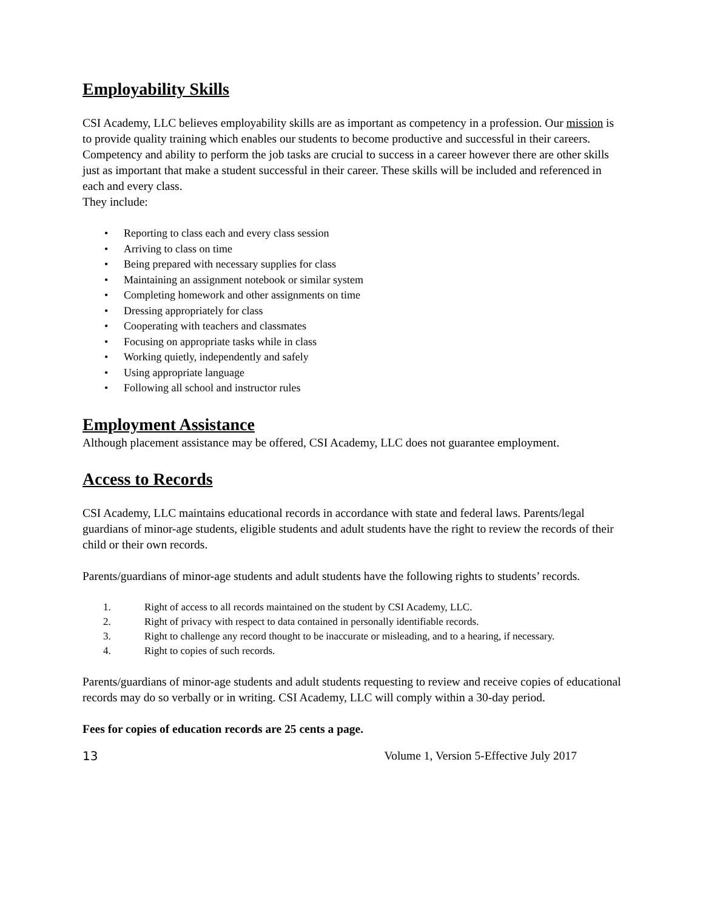Employability Skills
CSI Academy, LLC believes employability skills are as important as competency in a profession. Our mission is to provide quality training which enables our students to become productive and successful in their careers. Competency and ability to perform the job tasks are crucial to success in a career however there are other skills just as important that make a student successful in their career. These skills will be included and referenced in each and every class.
They include:
• Reporting to class each and every class session
• Arriving to class on time
• Being prepared with necessary supplies for class
• Maintaining an assignment notebook or similar system
• Completing homework and other assignments on time
• Dressing appropriately for class
• Cooperating with teachers and classmates
• Focusing on appropriate tasks while in class
• Working quietly, independently and safely
• Using appropriate language
• Following all school and instructor rules
Employment Assistance
Although placement assistance may be offered, CSI Academy, LLC does not guarantee employment.
Access to Records
CSI Academy, LLC maintains educational records in accordance with state and federal laws. Parents/legal guardians of minor-age students, eligible students and adult students have the right to review the records of their child or their own records.
Parents/guardians of minor-age students and adult students have the following rights to students’ records.
1. Right of access to all records maintained on the student by CSI Academy, LLC.
2. Right of privacy with respect to data contained in personally identifiable records.
3. Right to challenge any record thought to be inaccurate or misleading, and to a hearing, if necessary.
4. Right to copies of such records.
Parents/guardians of minor-age students and adult students requesting to review and receive copies of educational records may do so verbally or in writing. CSI Academy, LLC will comply within a 30-day period.
Fees for copies of education records are 25 cents a page.
13 Volume 1, Version 5-Effective July 2017